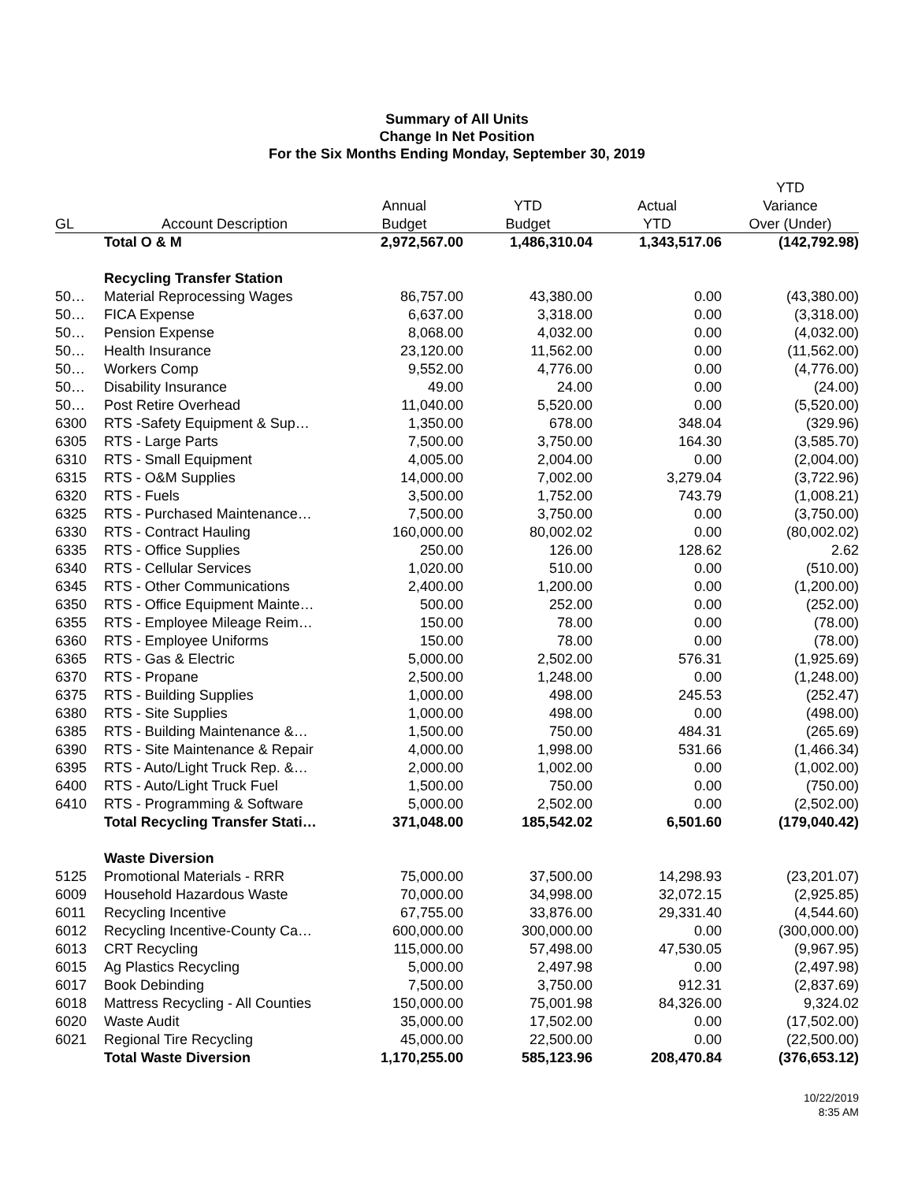Summary of All Units
Change In Net Position
For the Six Months Ending Monday, September 30, 2019
| | | | | | YTD |
| --- | --- | --- | --- | --- | --- |
| | | Annual | YTD | Actual | Variance |
| GL | Account Description | Budget | Budget | YTD | Over (Under) |
| | Total O & M | 2,972,567.00 | 1,486,310.04 | 1,343,517.06 | (142,792.98) |
| | Recycling Transfer Station | | | | |
| 50… | Material Reprocessing Wages | 86,757.00 | 43,380.00 | 0.00 | (43,380.00) |
| 50… | FICA Expense | 6,637.00 | 3,318.00 | 0.00 | (3,318.00) |
| 50… | Pension Expense | 8,068.00 | 4,032.00 | 0.00 | (4,032.00) |
| 50… | Health Insurance | 23,120.00 | 11,562.00 | 0.00 | (11,562.00) |
| 50… | Workers Comp | 9,552.00 | 4,776.00 | 0.00 | (4,776.00) |
| 50… | Disability Insurance | 49.00 | 24.00 | 0.00 | (24.00) |
| 50… | Post Retire Overhead | 11,040.00 | 5,520.00 | 0.00 | (5,520.00) |
| 6300 | RTS -Safety Equipment & Sup… | 1,350.00 | 678.00 | 348.04 | (329.96) |
| 6305 | RTS - Large Parts | 7,500.00 | 3,750.00 | 164.30 | (3,585.70) |
| 6310 | RTS - Small Equipment | 4,005.00 | 2,004.00 | 0.00 | (2,004.00) |
| 6315 | RTS - O&M Supplies | 14,000.00 | 7,002.00 | 3,279.04 | (3,722.96) |
| 6320 | RTS - Fuels | 3,500.00 | 1,752.00 | 743.79 | (1,008.21) |
| 6325 | RTS - Purchased Maintenance… | 7,500.00 | 3,750.00 | 0.00 | (3,750.00) |
| 6330 | RTS - Contract Hauling | 160,000.00 | 80,002.02 | 0.00 | (80,002.02) |
| 6335 | RTS - Office Supplies | 250.00 | 126.00 | 128.62 | 2.62 |
| 6340 | RTS - Cellular Services | 1,020.00 | 510.00 | 0.00 | (510.00) |
| 6345 | RTS - Other Communications | 2,400.00 | 1,200.00 | 0.00 | (1,200.00) |
| 6350 | RTS - Office Equipment Mainte… | 500.00 | 252.00 | 0.00 | (252.00) |
| 6355 | RTS - Employee Mileage Reim… | 150.00 | 78.00 | 0.00 | (78.00) |
| 6360 | RTS - Employee Uniforms | 150.00 | 78.00 | 0.00 | (78.00) |
| 6365 | RTS - Gas & Electric | 5,000.00 | 2,502.00 | 576.31 | (1,925.69) |
| 6370 | RTS - Propane | 2,500.00 | 1,248.00 | 0.00 | (1,248.00) |
| 6375 | RTS - Building Supplies | 1,000.00 | 498.00 | 245.53 | (252.47) |
| 6380 | RTS - Site Supplies | 1,000.00 | 498.00 | 0.00 | (498.00) |
| 6385 | RTS - Building Maintenance &… | 1,500.00 | 750.00 | 484.31 | (265.69) |
| 6390 | RTS - Site Maintenance & Repair | 4,000.00 | 1,998.00 | 531.66 | (1,466.34) |
| 6395 | RTS - Auto/Light Truck Rep. &… | 2,000.00 | 1,002.00 | 0.00 | (1,002.00) |
| 6400 | RTS - Auto/Light Truck Fuel | 1,500.00 | 750.00 | 0.00 | (750.00) |
| 6410 | RTS - Programming & Software | 5,000.00 | 2,502.00 | 0.00 | (2,502.00) |
| | Total Recycling Transfer Stati… | 371,048.00 | 185,542.02 | 6,501.60 | (179,040.42) |
| | Waste Diversion | | | | |
| 5125 | Promotional Materials - RRR | 75,000.00 | 37,500.00 | 14,298.93 | (23,201.07) |
| 6009 | Household Hazardous Waste | 70,000.00 | 34,998.00 | 32,072.15 | (2,925.85) |
| 6011 | Recycling Incentive | 67,755.00 | 33,876.00 | 29,331.40 | (4,544.60) |
| 6012 | Recycling Incentive-County Ca… | 600,000.00 | 300,000.00 | 0.00 | (300,000.00) |
| 6013 | CRT Recycling | 115,000.00 | 57,498.00 | 47,530.05 | (9,967.95) |
| 6015 | Ag Plastics Recycling | 5,000.00 | 2,497.98 | 0.00 | (2,497.98) |
| 6017 | Book Debinding | 7,500.00 | 3,750.00 | 912.31 | (2,837.69) |
| 6018 | Mattress Recycling - All Counties | 150,000.00 | 75,001.98 | 84,326.00 | 9,324.02 |
| 6020 | Waste Audit | 35,000.00 | 17,502.00 | 0.00 | (17,502.00) |
| 6021 | Regional Tire Recycling | 45,000.00 | 22,500.00 | 0.00 | (22,500.00) |
| | Total Waste Diversion | 1,170,255.00 | 585,123.96 | 208,470.84 | (376,653.12) |
10/22/2019
8:35 AM